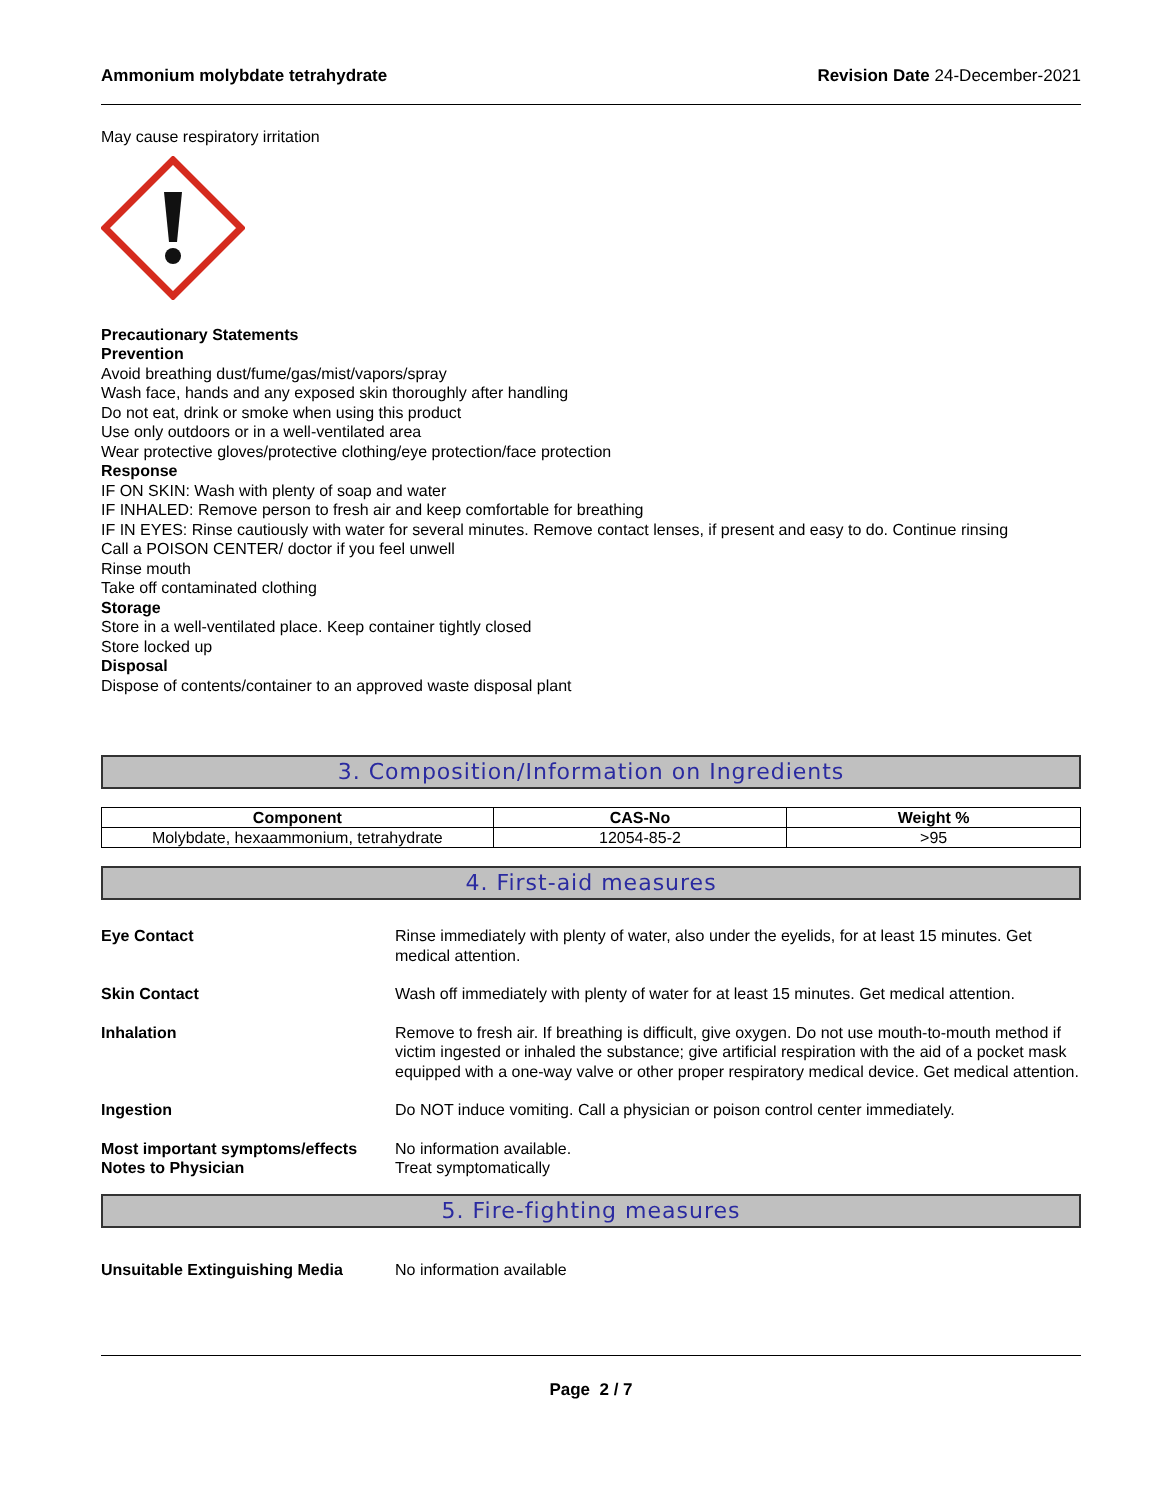Ammonium molybdate tetrahydrate Revision Date 24-December-2021
May cause respiratory irritation
Precautionary Statements
Prevention
Avoid breathing dust/fume/gas/mist/vapors/spray
Wash face, hands and any exposed skin thoroughly after handling
Do not eat, drink or smoke when using this product
Use only outdoors or in a well-ventilated area
Wear protective gloves/protective clothing/eye protection/face protection
Response
IF ON SKIN: Wash with plenty of soap and water
IF INHALED: Remove person to fresh air and keep comfortable for breathing
IF IN EYES: Rinse cautiously with water for several minutes. Remove contact lenses, if present and easy to do. Continue rinsing
Call a POISON CENTER/ doctor if you feel unwell
Rinse mouth
Take off contaminated clothing
Storage
Store in a well-ventilated place. Keep container tightly closed
Store locked up
Disposal
Dispose of contents/container to an approved waste disposal plant
3. Composition/Information on Ingredients
| Component | CAS-No | Weight % |
| --- | --- | --- |
| Molybdate, hexaammonium, tetrahydrate | 12054-85-2 | >95 |
4. First-aid measures
Eye Contact Rinse immediately with plenty of water, also under the eyelids, for at least 15 minutes. Get medical attention.
Skin Contact Wash off immediately with plenty of water for at least 15 minutes. Get medical attention.
Inhalation Remove to fresh air. If breathing is difficult, give oxygen. Do not use mouth-to-mouth method if victim ingested or inhaled the substance; give artificial respiration with the aid of a pocket mask equipped with a one-way valve or other proper respiratory medical device. Get medical attention.
Ingestion Do NOT induce vomiting. Call a physician or poison control center immediately.
Most important symptoms/effects
No information available.
Notes to Physician Treat symptomatically
5. Fire-fighting measures
Unsuitable Extinguishing Media No information available
Page 2 / 7